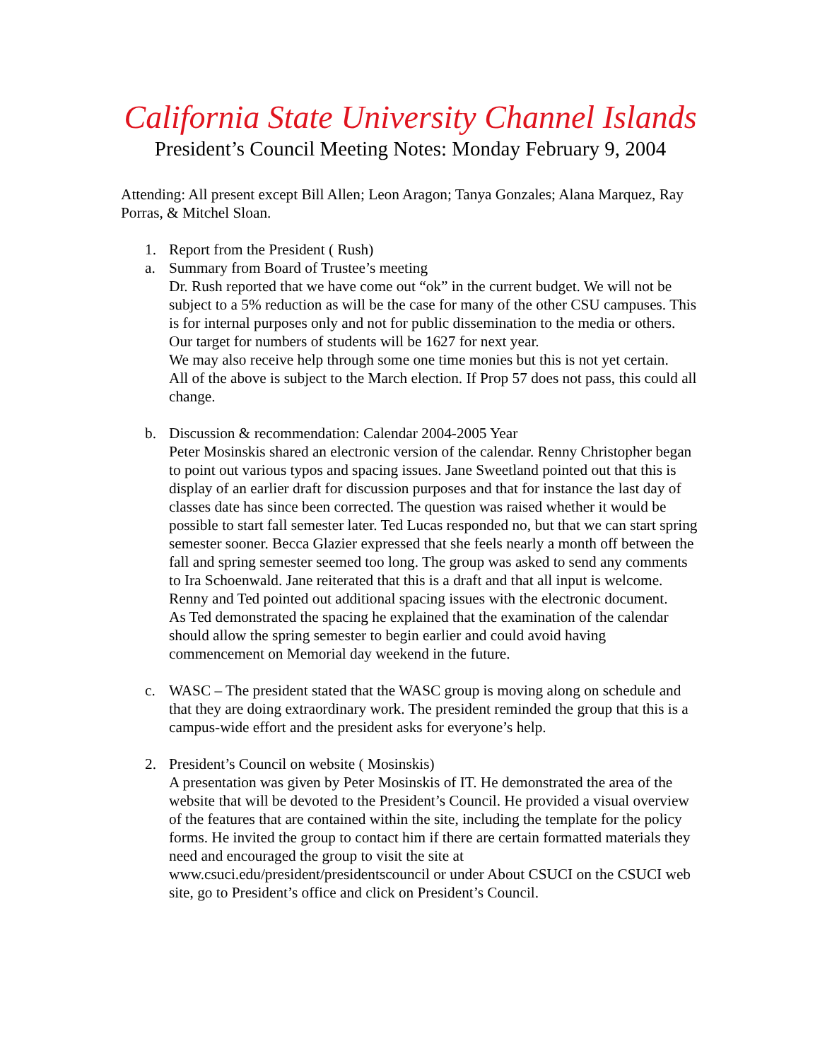California State University Channel Islands
President’s Council Meeting Notes: Monday February 9, 2004
Attending: All present except Bill Allen; Leon Aragon; Tanya Gonzales; Alana Marquez, Ray Porras, & Mitchel Sloan.
1. Report from the President ( Rush)
a. Summary from Board of Trustee’s meeting
Dr. Rush reported that we have come out “ok” in the current budget. We will not be subject to a 5% reduction as will be the case for many of the other CSU campuses. This is for internal purposes only and not for public dissemination to the media or others.
Our target for numbers of students will be 1627 for next year.
We may also receive help through some one time monies but this is not yet certain.
All of the above is subject to the March election. If Prop 57 does not pass, this could all change.
b. Discussion & recommendation: Calendar 2004-2005 Year
Peter Mosinskis shared an electronic version of the calendar. Renny Christopher began to point out various typos and spacing issues. Jane Sweetland pointed out that this is display of an earlier draft for discussion purposes and that for instance the last day of classes date has since been corrected. The question was raised whether it would be possible to start fall semester later. Ted Lucas responded no, but that we can start spring semester sooner. Becca Glazier expressed that she feels nearly a month off between the fall and spring semester seemed too long. The group was asked to send any comments to Ira Schoenwald. Jane reiterated that this is a draft and that all input is welcome. Renny and Ted pointed out additional spacing issues with the electronic document.
As Ted demonstrated the spacing he explained that the examination of the calendar should allow the spring semester to begin earlier and could avoid having commencement on Memorial day weekend in the future.
c. WASC – The president stated that the WASC group is moving along on schedule and that they are doing extraordinary work. The president reminded the group that this is a campus-wide effort and the president asks for everyone’s help.
2. President’s Council on website ( Mosinskis)
A presentation was given by Peter Mosinskis of IT. He demonstrated the area of the website that will be devoted to the President’s Council. He provided a visual overview of the features that are contained within the site, including the template for the policy forms. He invited the group to contact him if there are certain formatted materials they need and encouraged the group to visit the site at www.csuci.edu/president/presidentscouncil or under About CSUCI on the CSUCI web site, go to President’s office and click on President’s Council.